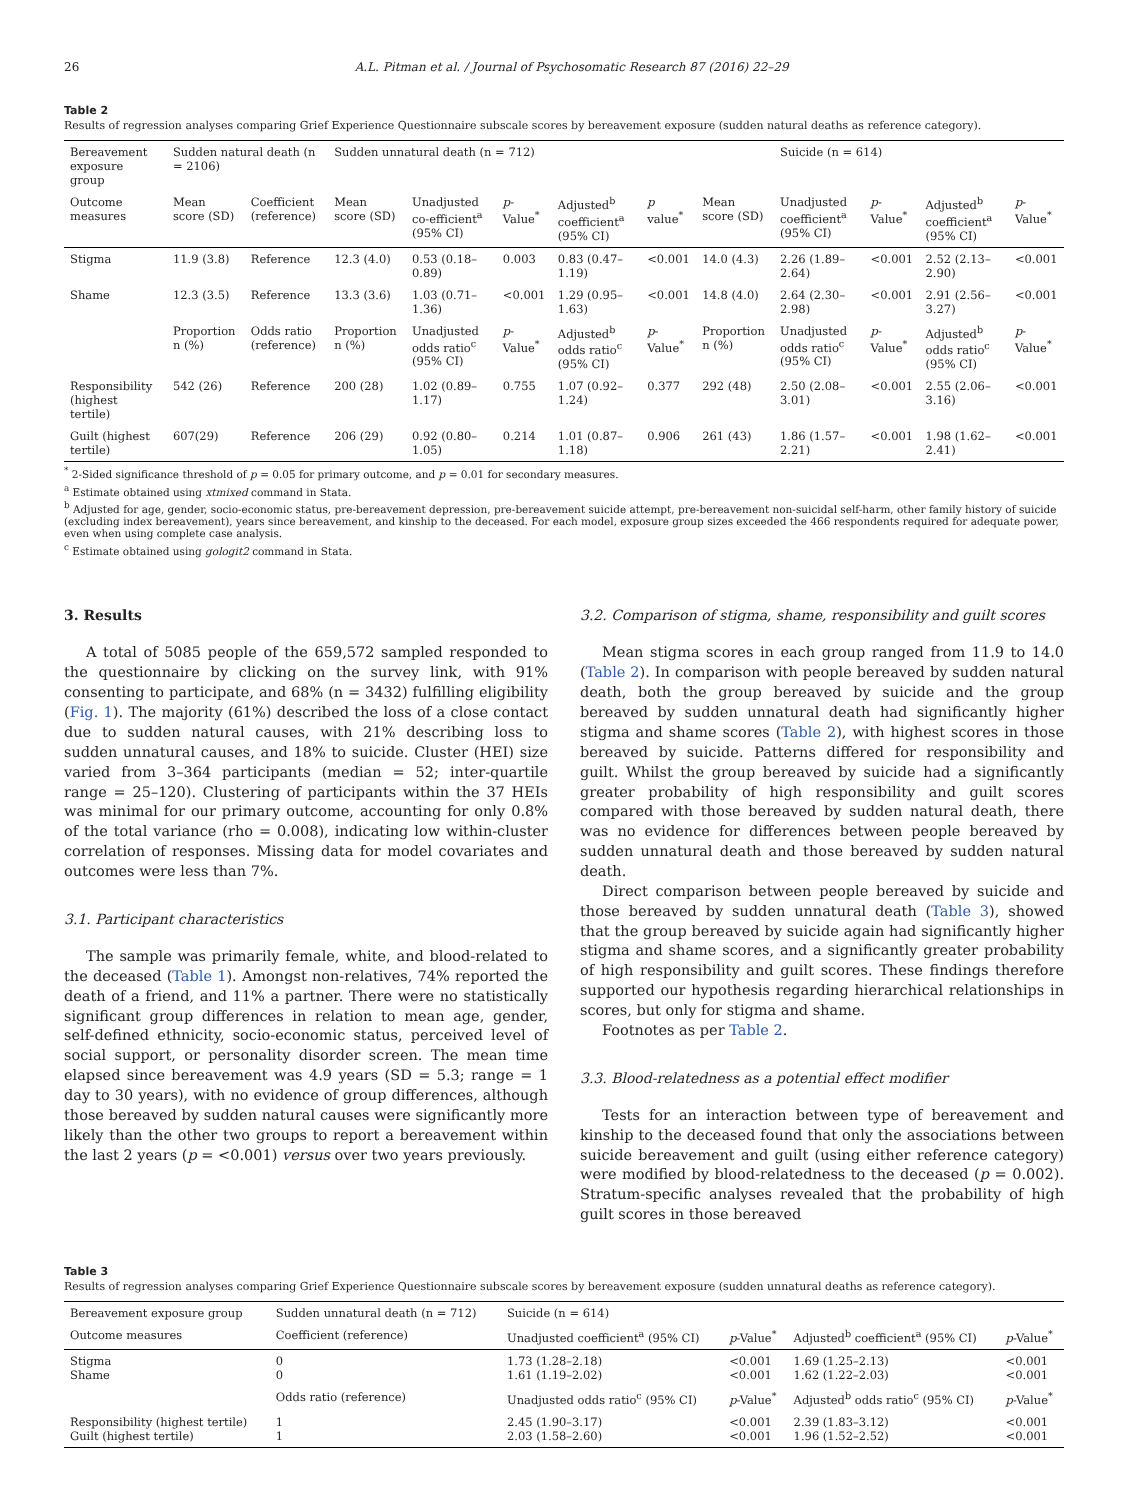26 A.L. Pitman et al. / Journal of Psychosomatic Research 87 (2016) 22–29
Table 2
Results of regression analyses comparing Grief Experience Questionnaire subscale scores by bereavement exposure (sudden natural deaths as reference category).
| Bereavement exposure group | Sudden natural death (n = 2106) | | Sudden unnatural death (n = 712) | | | | | | Suicide (n = 614) | | | |
| --- | --- | --- | --- | --- | --- | --- | --- | --- | --- | --- | --- | --- |
| Outcome measures | Mean score (SD) | Coefficient (reference) | Mean score (SD) | Unadjusted co-efficient<sup>a</sup> (95% CI) | p -Value<sup>*</sup> | Adjusted<sup>b</sup> coefficient<sup>a</sup> (95% CI) | p value<sup>*</sup> | Mean score (SD) | Unadjusted coefficient<sup>a</sup> (95% CI) | p -Value<sup>*</sup> | Adjusted<sup>b</sup> coefficient<sup>a</sup> (95% CI) | p -Value<sup>*</sup> |
| Stigma | 11.9 (3.8) | Reference | 12.3 (4.0) | 0.53 (0.18–0.89) | 0.003 | 0.83 (0.47–1.19) | <0.001 | 14.0 (4.3) | 2.26 (1.89–2.64) | <0.001 | 2.52 (2.13–2.90) | <0.001 |
| Shame | 12.3 (3.5) | Reference | 13.3 (3.6) | 1.03 (0.71–1.36) | <0.001 | 1.29 (0.95–1.63) | <0.001 | 14.8 (4.0) | 2.64 (2.30–2.98) | <0.001 | 2.91 (2.56–3.27) | <0.001 |
| | Proportion n (%) | Odds ratio (reference) | Proportion n (%) | Unadjusted odds ratio<sup>c</sup> (95% CI) | p -Value<sup>*</sup> | Adjusted<sup>b</sup> odds ratio<sup>c</sup> (95% CI) | p -Value<sup>*</sup> | Proportion n (%) | Unadjusted odds ratio<sup>c</sup> (95% CI) | p -Value<sup>*</sup> | Adjusted<sup>b</sup> odds ratio<sup>c</sup> (95% CI) | p -Value<sup>*</sup> |
| Responsibility (highest tertile) | 542 (26) | Reference | 200 (28) | 1.02 (0.89–1.17) | 0.755 | 1.07 (0.92–1.24) | 0.377 | 292 (48) | 2.50 (2.08–3.01) | <0.001 | 2.55 (2.06–3.16) | <0.001 |
| Guilt (highest tertile) | 607(29) | Reference | 206 (29) | 0.92 (0.80–1.05) | 0.214 | 1.01 (0.87–1.18) | 0.906 | 261 (43) | 1.86 (1.57–2.21) | <0.001 | 1.98 (1.62–2.41) | <0.001 |
<sup>*</sup> 2-Sided significance threshold of p = 0.05 for primary outcome, and p = 0.01 for secondary measures.
<sup>a</sup> Estimate obtained using xtmixed command in Stata.
<sup>b</sup> Adjusted for age, gender, socio-economic status, pre-bereavement depression, pre-bereavement suicide attempt, pre-bereavement non-suicidal self-harm, other family history of suicide (excluding index bereavement), years since bereavement, and kinship to the deceased. For each model, exposure group sizes exceeded the 466 respondents required for adequate power, even when using complete case analysis.
<sup>c</sup> Estimate obtained using gologit2 command in Stata.
3. Results
A total of 5085 people of the 659,572 sampled responded to the questionnaire by clicking on the survey link, with 91% consenting to participate, and 68% (n = 3432) fulfilling eligibility (Fig. 1). The majority (61%) described the loss of a close contact due to sudden natural causes, with 21% describing loss to sudden unnatural causes, and 18% to suicide. Cluster (HEI) size varied from 3–364 participants (median = 52; inter-quartile range = 25–120). Clustering of participants within the 37 HEIs was minimal for our primary outcome, accounting for only 0.8% of the total variance (rho = 0.008), indicating low within-cluster correlation of responses. Missing data for model covariates and outcomes were less than 7%.
3.1. Participant characteristics
The sample was primarily female, white, and blood-related to the deceased (Table 1). Amongst non-relatives, 74% reported the death of a friend, and 11% a partner. There were no statistically significant group differences in relation to mean age, gender, self-defined ethnicity, socio-economic status, perceived level of social support, or personality disorder screen. The mean time elapsed since bereavement was 4.9 years (SD = 5.3; range = 1 day to 30 years), with no evidence of group differences, although those bereaved by sudden natural causes were significantly more likely than the other two groups to report a bereavement within the last 2 years (p = <0.001) versus over two years previously.
3.2. Comparison of stigma, shame, responsibility and guilt scores
Mean stigma scores in each group ranged from 11.9 to 14.0 (Table 2). In comparison with people bereaved by sudden natural death, both the group bereaved by suicide and the group bereaved by sudden unnatural death had significantly higher stigma and shame scores (Table 2), with highest scores in those bereaved by suicide. Patterns differed for responsibility and guilt. Whilst the group bereaved by suicide had a significantly greater probability of high responsibility and guilt scores compared with those bereaved by sudden natural death, there was no evidence for differences between people bereaved by sudden unnatural death and those bereaved by sudden natural death.
Direct comparison between people bereaved by suicide and those bereaved by sudden unnatural death (Table 3), showed that the group bereaved by suicide again had significantly higher stigma and shame scores, and a significantly greater probability of high responsibility and guilt scores. These findings therefore supported our hypothesis regarding hierarchical relationships in scores, but only for stigma and shame.
Footnotes as per Table 2.
3.3. Blood-relatedness as a potential effect modifier
Tests for an interaction between type of bereavement and kinship to the deceased found that only the associations between suicide bereavement and guilt (using either reference category) were modified by blood-relatedness to the deceased (p = 0.002). Stratum-specific analyses revealed that the probability of high guilt scores in those bereaved
Table 3
Results of regression analyses comparing Grief Experience Questionnaire subscale scores by bereavement exposure (sudden unnatural deaths as reference category).
| Bereavement exposure group | Sudden unnatural death (n = 712) | Suicide (n = 614) | | | |
| --- | --- | --- | --- | --- | --- |
| Outcome measures | Coefficient (reference) | Unadjusted coefficient<sup>a</sup> (95% CI) | p -Value<sup>*</sup> | Adjusted<sup>b</sup> coefficient<sup>a</sup> (95% CI) | p -Value<sup>*</sup> |
| Stigma Shame | 0 0 | 1.73 (1.28–2.18) 1.61 (1.19–2.02) | <0.001 <0.001 | 1.69 (1.25–2.13) 1.62 (1.22–2.03) | <0.001 <0.001 |
| | Odds ratio (reference) | Unadjusted odds ratio<sup>c</sup> (95% CI) | p -Value<sup>*</sup> | Adjusted<sup>b</sup> odds ratio<sup>c</sup> (95% CI) | p -Value<sup>*</sup> |
| Responsibility (highest tertile) Guilt (highest tertile) | 1 1 | 2.45 (1.90–3.17) 2.03 (1.58–2.60) | <0.001 <0.001 | 2.39 (1.83–3.12) 1.96 (1.52–2.52) | <0.001 <0.001 |